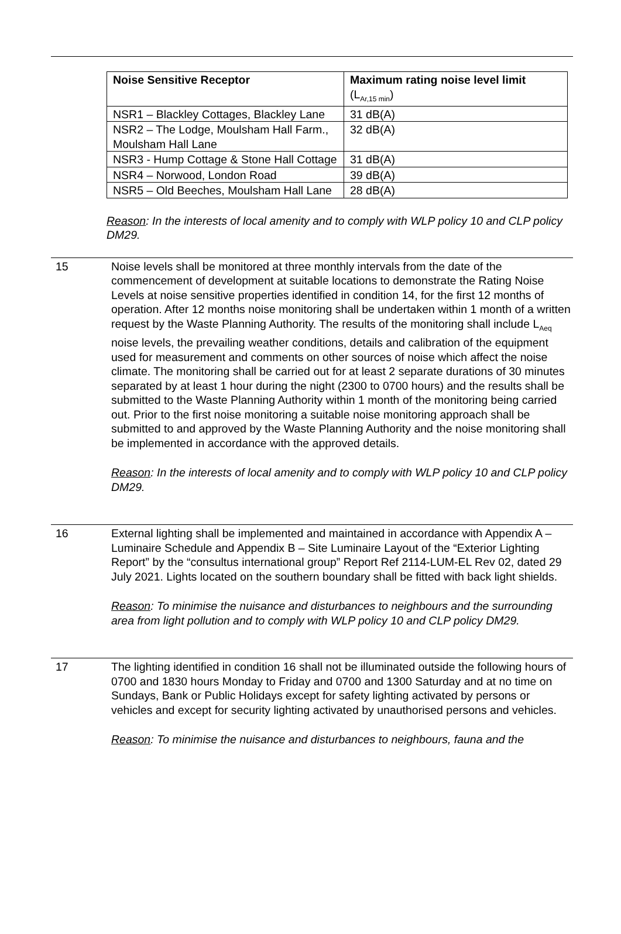| Noise Sensitive Receptor | Maximum rating noise level limit (L<sub>Ar,15 min</sub>) |
| --- | --- |
| NSR1 – Blackley Cottages, Blackley Lane | 31 dB(A) |
| NSR2 – The Lodge, Moulsham Hall Farm., Moulsham Hall Lane | 32 dB(A) |
| NSR3 - Hump Cottage & Stone Hall Cottage | 31 dB(A) |
| NSR4 – Norwood, London Road | 39 dB(A) |
| NSR5 – Old Beeches, Moulsham Hall Lane | 28 dB(A) |
Reason: In the interests of local amenity and to comply with WLP policy 10 and CLP policy DM29.
15 Noise levels shall be monitored at three monthly intervals from the date of the commencement of development at suitable locations to demonstrate the Rating Noise Levels at noise sensitive properties identified in condition 14, for the first 12 months of operation. After 12 months noise monitoring shall be undertaken within 1 month of a written request by the Waste Planning Authority. The results of the monitoring shall include L<sub>Aeq</sub> noise levels, the prevailing weather conditions, details and calibration of the equipment used for measurement and comments on other sources of noise which affect the noise climate. The monitoring shall be carried out for at least 2 separate durations of 30 minutes separated by at least 1 hour during the night (2300 to 0700 hours) and the results shall be submitted to the Waste Planning Authority within 1 month of the monitoring being carried out. Prior to the first noise monitoring a suitable noise monitoring approach shall be submitted to and approved by the Waste Planning Authority and the noise monitoring shall be implemented in accordance with the approved details.
Reason: In the interests of local amenity and to comply with WLP policy 10 and CLP policy DM29.
16 External lighting shall be implemented and maintained in accordance with Appendix A – Luminaire Schedule and Appendix B – Site Luminaire Layout of the “Exterior Lighting Report” by the “consultus international group” Report Ref 2114-LUM-EL Rev 02, dated 29 July 2021. Lights located on the southern boundary shall be fitted with back light shields.
Reason: To minimise the nuisance and disturbances to neighbours and the surrounding area from light pollution and to comply with WLP policy 10 and CLP policy DM29.
17 The lighting identified in condition 16 shall not be illuminated outside the following hours of 0700 and 1830 hours Monday to Friday and 0700 and 1300 Saturday and at no time on Sundays, Bank or Public Holidays except for safety lighting activated by persons or vehicles and except for security lighting activated by unauthorised persons and vehicles.
Reason: To minimise the nuisance and disturbances to neighbours, fauna and the